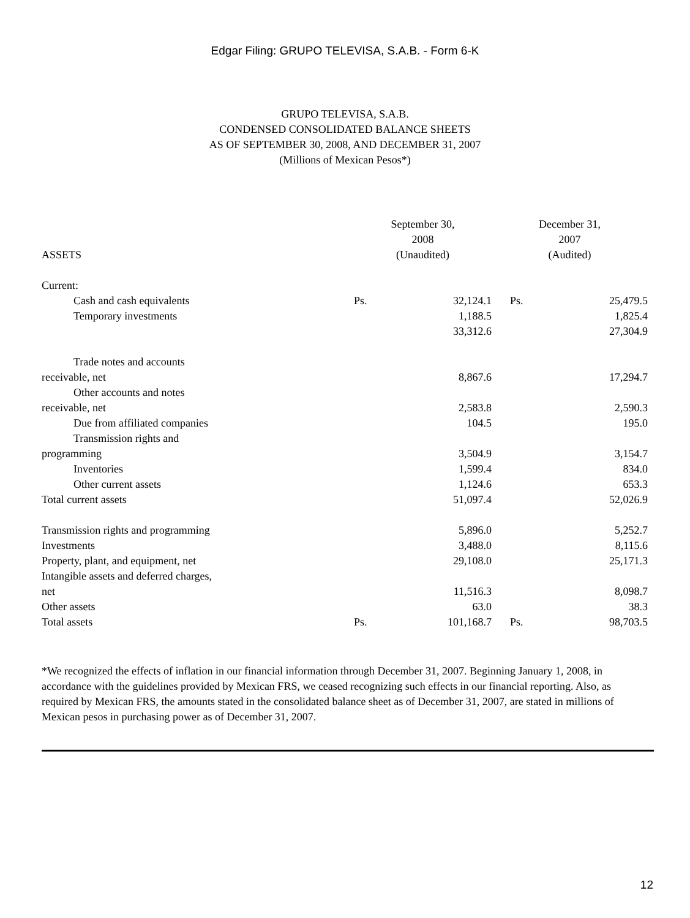Edgar Filing: GRUPO TELEVISA, S.A.B. - Form 6-K
GRUPO TELEVISA, S.A.B.
CONDENSED CONSOLIDATED BALANCE SHEETS
AS OF SEPTEMBER 30, 2008, AND DECEMBER 31, 2007
(Millions of Mexican Pesos*)
| ASSETS | September 30, 2008 (Unaudited) | | December 31, 2007 (Audited) | |
| --- | --- | --- | --- | --- |
| Current: | | | | |
| Cash and cash equivalents | Ps. | 32,124.1 | Ps. | 25,479.5 |
| Temporary investments | | 1,188.5 | | 1,825.4 |
| | | 33,312.6 | | 27,304.9 |
| Trade notes and accounts receivable, net | | 8,867.6 | | 17,294.7 |
| Other accounts and notes receivable, net | | 2,583.8 | | 2,590.3 |
| Due from affiliated companies | | 104.5 | | 195.0 |
| Transmission rights and programming | | 3,504.9 | | 3,154.7 |
| Inventories | | 1,599.4 | | 834.0 |
| Other current assets | | 1,124.6 | | 653.3 |
| Total current assets | | 51,097.4 | | 52,026.9 |
| Transmission rights and programming | | 5,896.0 | | 5,252.7 |
| Investments | | 3,488.0 | | 8,115.6 |
| Property, plant, and equipment, net | | 29,108.0 | | 25,171.3 |
| Intangible assets and deferred charges, net | | 11,516.3 | | 8,098.7 |
| Other assets | | 63.0 | | 38.3 |
| Total assets | Ps. | 101,168.7 | Ps. | 98,703.5 |
*We recognized the effects of inflation in our financial information through December 31, 2007. Beginning January 1, 2008, in accordance with the guidelines provided by Mexican FRS, we ceased recognizing such effects in our financial reporting. Also, as required by Mexican FRS, the amounts stated in the consolidated balance sheet as of December 31, 2007, are stated in millions of Mexican pesos in purchasing power as of December 31, 2007.
12